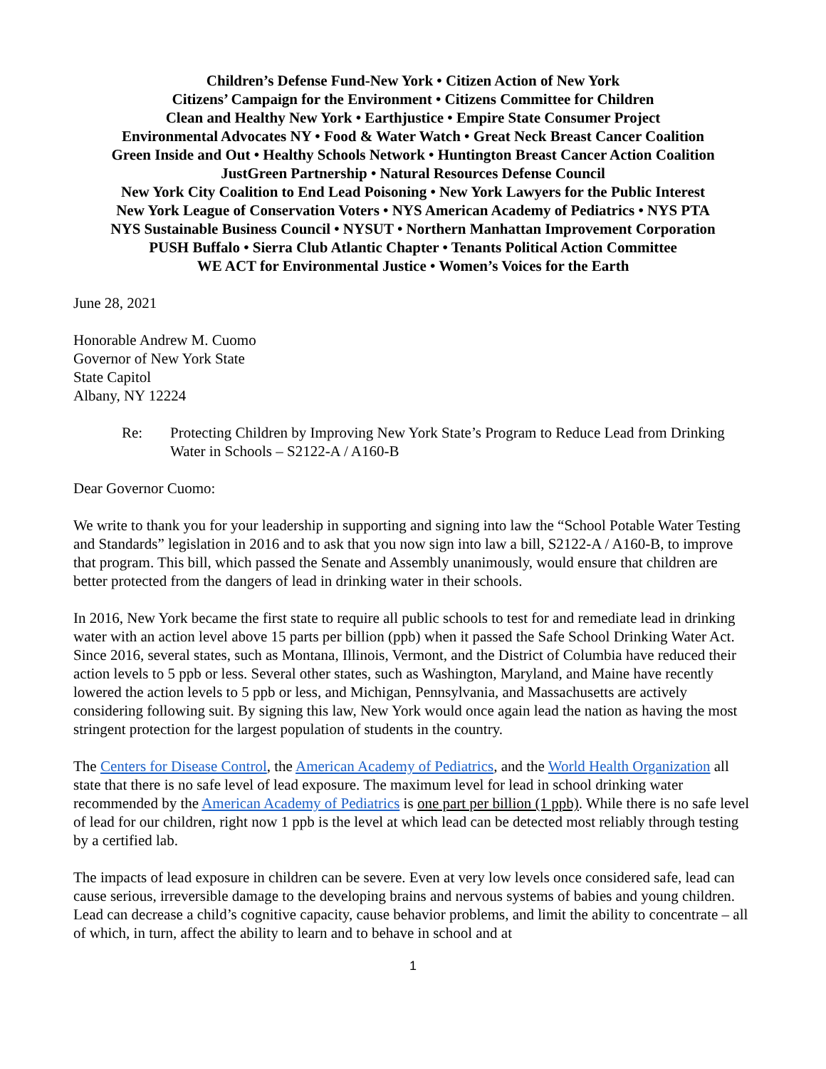Children’s Defense Fund-New York • Citizen Action of New York
Citizens’ Campaign for the Environment • Citizens Committee for Children
Clean and Healthy New York • Earthjustice • Empire State Consumer Project
Environmental Advocates NY • Food & Water Watch • Great Neck Breast Cancer Coalition
Green Inside and Out • Healthy Schools Network • Huntington Breast Cancer Action Coalition
JustGreen Partnership • Natural Resources Defense Council
New York City Coalition to End Lead Poisoning • New York Lawyers for the Public Interest
New York League of Conservation Voters • NYS American Academy of Pediatrics • NYS PTA
NYS Sustainable Business Council • NYSUT • Northern Manhattan Improvement Corporation
PUSH Buffalo • Sierra Club Atlantic Chapter • Tenants Political Action Committee
WE ACT for Environmental Justice • Women’s Voices for the Earth
June 28, 2021
Honorable Andrew M. Cuomo
Governor of New York State
State Capitol
Albany, NY 12224
Re: Protecting Children by Improving New York State’s Program to Reduce Lead from Drinking Water in Schools – S2122-A / A160-B
Dear Governor Cuomo:
We write to thank you for your leadership in supporting and signing into law the “School Potable Water Testing and Standards” legislation in 2016 and to ask that you now sign into law a bill, S2122-A / A160-B, to improve that program. This bill, which passed the Senate and Assembly unanimously, would ensure that children are better protected from the dangers of lead in drinking water in their schools.
In 2016, New York became the first state to require all public schools to test for and remediate lead in drinking water with an action level above 15 parts per billion (ppb) when it passed the Safe School Drinking Water Act. Since 2016, several states, such as Montana, Illinois, Vermont, and the District of Columbia have reduced their action levels to 5 ppb or less. Several other states, such as Washington, Maryland, and Maine have recently lowered the action levels to 5 ppb or less, and Michigan, Pennsylvania, and Massachusetts are actively considering following suit. By signing this law, New York would once again lead the nation as having the most stringent protection for the largest population of students in the country.
The Centers for Disease Control, the American Academy of Pediatrics, and the World Health Organization all state that there is no safe level of lead exposure. The maximum level for lead in school drinking water recommended by the American Academy of Pediatrics is one part per billion (1 ppb). While there is no safe level of lead for our children, right now 1 ppb is the level at which lead can be detected most reliably through testing by a certified lab.
The impacts of lead exposure in children can be severe. Even at very low levels once considered safe, lead can cause serious, irreversible damage to the developing brains and nervous systems of babies and young children. Lead can decrease a child’s cognitive capacity, cause behavior problems, and limit the ability to concentrate – all of which, in turn, affect the ability to learn and to behave in school and at
1